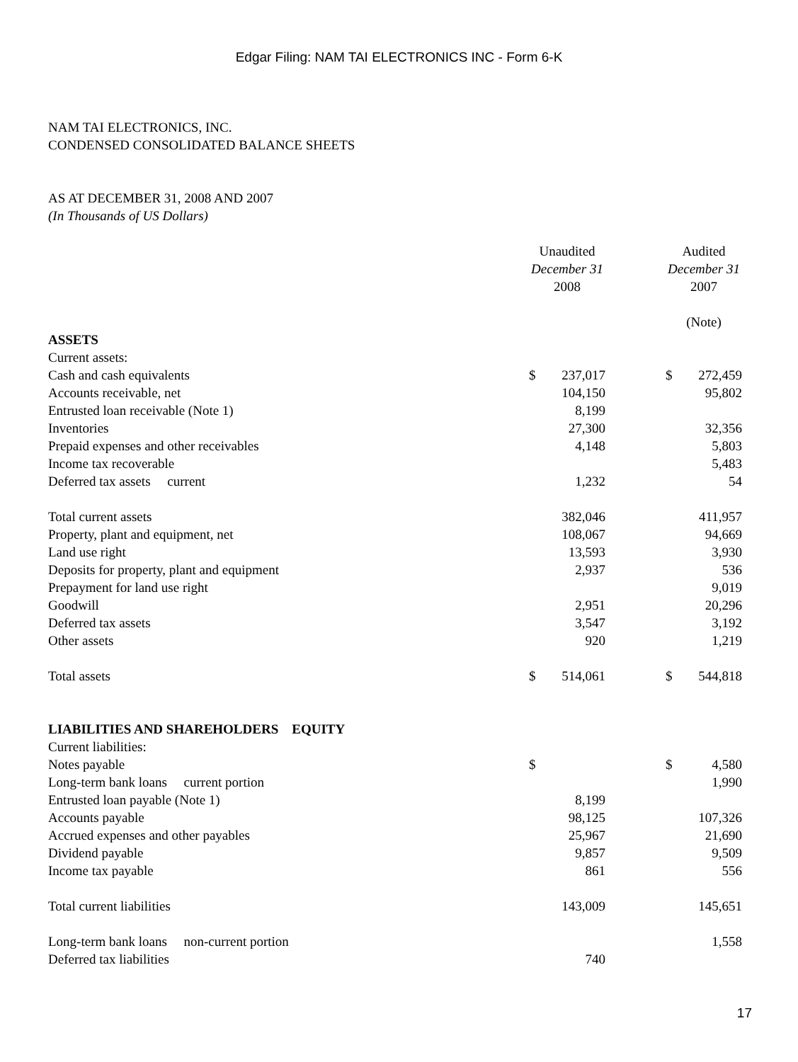Edgar Filing: NAM TAI ELECTRONICS INC - Form 6-K
NAM TAI ELECTRONICS, INC.
CONDENSED CONSOLIDATED BALANCE SHEETS
AS AT DECEMBER 31, 2008 AND 2007
(In Thousands of US Dollars)
| | Unaudited | | | Audited | |
| | December 31 | | | December 31 | |
| | 2008 | | | 2007 | |
| | | | | (Note) | |
| ASSETS | | | | | |
| Current assets: | | | | | |
| Cash and cash equivalents | $ | 237,017 | | $ | 272,459 |
| Accounts receivable, net | | 104,150 | | | 95,802 |
| Entrusted loan receivable (Note 1) | | 8,199 | | | |
| Inventories | | 27,300 | | | 32,356 |
| Prepaid expenses and other receivables | | 4,148 | | | 5,803 |
| Income tax recoverable | | | | | 5,483 |
| Deferred tax assets current | | 1,232 | | | 54 |
| Total current assets | | 382,046 | | | 411,957 |
| Property, plant and equipment, net | | 108,067 | | | 94,669 |
| Land use right | | 13,593 | | | 3,930 |
| Deposits for property, plant and equipment | | 2,937 | | | 536 |
| Prepayment for land use right | | | | | 9,019 |
| Goodwill | | 2,951 | | | 20,296 |
| Deferred tax assets | | 3,547 | | | 3,192 |
| Other assets | | 920 | | | 1,219 |
| Total assets | $ | 514,061 | | $ | 544,818 |
| LIABILITIES AND SHAREHOLDERS EQUITY | | | | | |
| Current liabilities: | | | | | |
| Notes payable | $ | | | $ | 4,580 |
| Long-term bank loans current portion | | | | | 1,990 |
| Entrusted loan payable (Note 1) | | 8,199 | | | |
| Accounts payable | | 98,125 | | | 107,326 |
| Accrued expenses and other payables | | 25,967 | | | 21,690 |
| Dividend payable | | 9,857 | | | 9,509 |
| Income tax payable | | 861 | | | 556 |
| Total current liabilities | | 143,009 | | | 145,651 |
| Long-term bank loans non-current portion | | | | | 1,558 |
| Deferred tax liabilities | | 740 | | | |
17